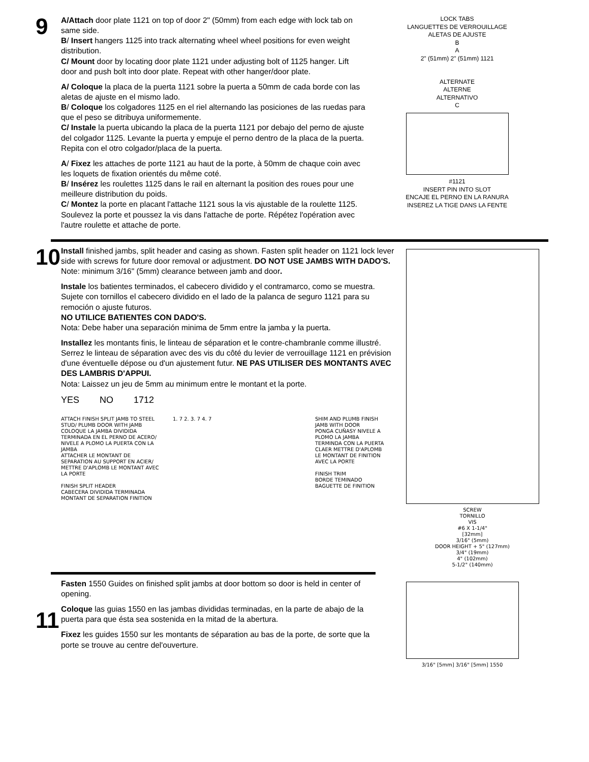9
A/Attach door plate 1121 on top of door 2" (50mm) from each edge with lock tab on same side.
B/ Insert hangers 1125 into track alternating wheel wheel positions for even weight distribution.
C/ Mount door by locating door plate 1121 under adjusting bolt of 1125 hanger. Lift door and push bolt into door plate. Repeat with other hanger/door plate.
A/ Coloque la placa de la puerta 1121 sobre la puerta a 50mm de cada borde con las aletas de ajuste en el mismo lado.
B/ Coloque los colgadores 1125 en el riel alternando las posiciones de las ruedas para que el peso se ditribuya uniformemente.
C/ Instale la puerta ubicando la placa de la puerta 1121 por debajo del perno de ajuste del colgador 1125. Levante la puerta y empuje el perno dentro de la placa de la puerta. Repita con el otro colgador/placa de la puerta.
A/ Fixez les attaches de porte 1121 au haut de la porte, à 50mm de chaque coin avec les loquets de fixation orientés du même coté.
B/ Insérez les roulettes 1125 dans le rail en alternant la position des roues pour une meilleure distribution du poids.
C/ Montez la porte en placant l'attache 1121 sous la vis ajustable de la roulette 1125. Soulevez la porte et poussez la vis dans l'attache de porte. Répétez l'opération avec l'autre roulette et attache de porte.
LOCK TABS
LANGUETTES DE VERROUILLAGE
ALETAS DE AJUSTE
B
A
2" (51mm) 2" (51mm) 1121
ALTERNATE
ALTERNE
ALTERNATIVO
C
#1121
INSERT PIN INTO SLOT
ENCAJE EL PERNO EN LA RANURA
INSEREZ LA TIGE DANS LA FENTE
10
Install finished jambs, split header and casing as shown. Fasten split header on 1121 lock lever side with screws for future door removal or adjustment. DO NOT USE JAMBS WITH DADO'S.
Note: minimum 3/16" (5mm) clearance between jamb and door.
Instale los batientes terminados, el cabecero dividido y el contramarco, como se muestra. Sujete con tornillos el cabecero dividido en el lado de la palanca de seguro 1121 para su remoción o ajuste futuros.
NO UTILICE BATIENTES CON DADO'S.
Nota: Debe haber una separación minima de 5mm entre la jamba y la puerta.
Installez les montants finis, le linteau de séparation et le contre-chambranle comme illustré. Serrez le linteau de séparation avec des vis du côté du levier de verrouillage 1121 en prévision d'une éventuelle dépose ou d'un ajustement futur. NE PAS UTILISER DES MONTANTS AVEC DES LAMBRIS D'APPUI.
Nota: Laissez un jeu de 5mm au minimum entre le montant et la porte.
YES NO 1712
ATTACH FINISH SPLIT JAMB TO STEEL STUD/ PLUMB DOOR WITH JAMB
COLOQUE LA JAMBA DIVIDIDA TERMINADA EN EL PERNO DE ACERO/ NIVELE A PLOMO LA PUERTA CON LA JAMBA
ATTACHER LE MONTANT DE SEPARATION AU SUPPORT EN ACIER/ METTRE D'APLOMB LE MONTANT AVEC LA PORTE
FINISH SPLIT HEADER
CABECERA DIVIDIDA TERMINADA
MONTANT DE SEPARATION FINITION
1. 7 2. 3. 7 4. 7 SHIM AND PLUMB FINISH JAMB WITH DOOR
PONGA CUÑASY NIVELE A PLOMO LA JAMBA TERMINDA CON LA PUERTA
CLAER METTRE D'APLOMB LE MONTANT DE FINITION AVEC LA PORTE
FINISH TRIM
BORDE TEMINADO
BAGUETTE DE FINITION
SCREW
TORNILLO
VIS
#6 X 1-1/4"
[32mm]
3/16" (5mm)
DOOR HEIGHT + 5" (127mm)
3/4" (19mm)
4" (102mm)
5-1/2" (140mm)
11
Fasten 1550 Guides on finished split jambs at door bottom so door is held in center of opening.
Coloque las guias 1550 en las jambas divididas terminadas, en la parte de abajo de la puerta para que ésta sea sostenida en la mitad de la abertura.
Fixez les guides 1550 sur les montants de séparation au bas de la porte, de sorte que la porte se trouve au centre del'ouverture.
3/16" [5mm] 3/16" [5mm] 1550